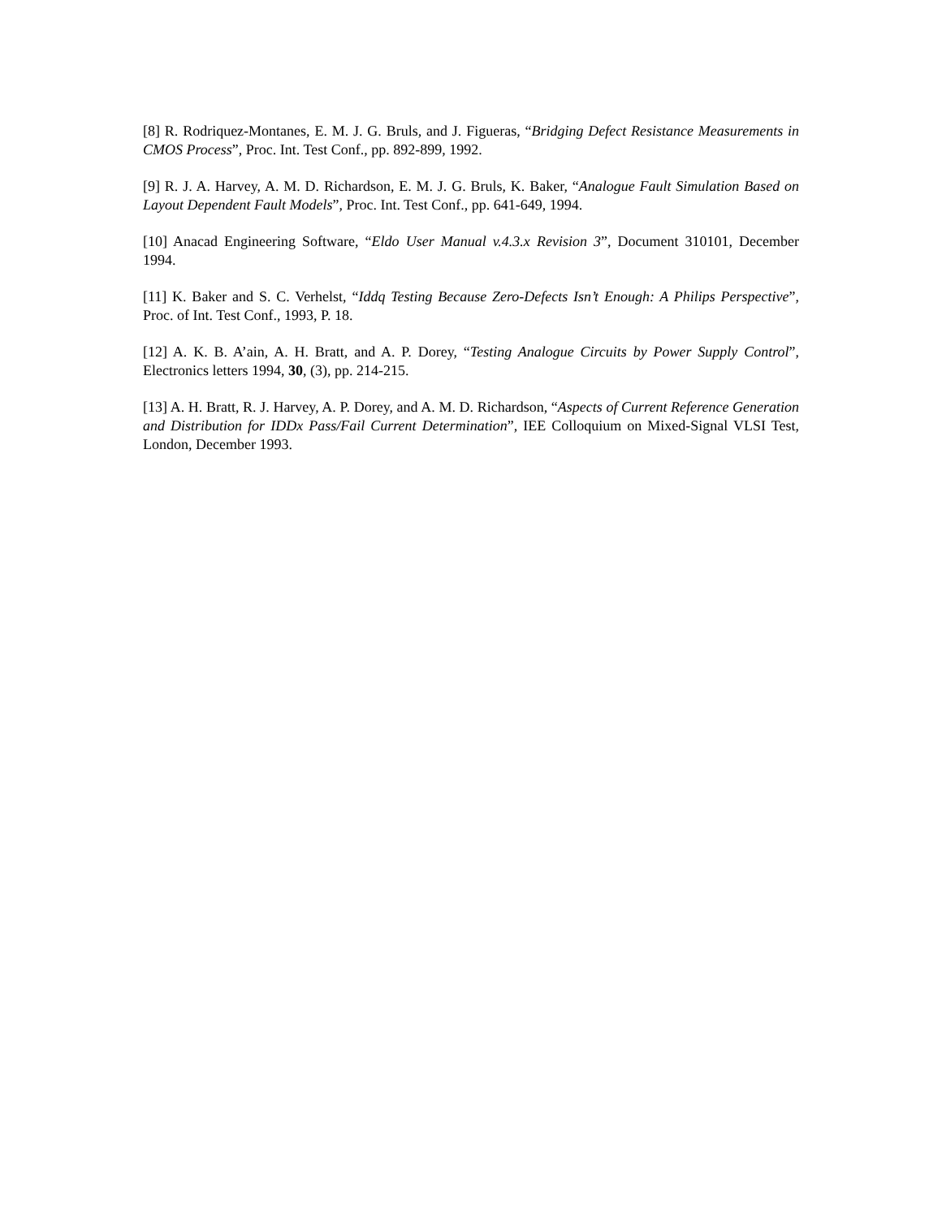[8] R. Rodriquez-Montanes, E. M. J. G. Bruls, and J. Figueras, “Bridging Defect Resistance Measurements in CMOS Process”, Proc. Int. Test Conf., pp. 892-899, 1992.
[9] R. J. A. Harvey, A. M. D. Richardson, E. M. J. G. Bruls, K. Baker, “Analogue Fault Simulation Based on Layout Dependent Fault Models”, Proc. Int. Test Conf., pp. 641-649, 1994.
[10] Anacad Engineering Software, “Eldo User Manual v.4.3.x Revision 3”, Document 310101, December 1994.
[11] K. Baker and S. C. Verhelst, “Iddq Testing Because Zero-Defects Isn’t Enough: A Philips Perspective”, Proc. of Int. Test Conf., 1993, P. 18.
[12] A. K. B. A’ain, A. H. Bratt, and A. P. Dorey, “Testing Analogue Circuits by Power Supply Control”, Electronics letters 1994, 30, (3), pp. 214-215.
[13] A. H. Bratt, R. J. Harvey, A. P. Dorey, and A. M. D. Richardson, “Aspects of Current Reference Generation and Distribution for IDDx Pass/Fail Current Determination”, IEE Colloquium on Mixed-Signal VLSI Test, London, December 1993.